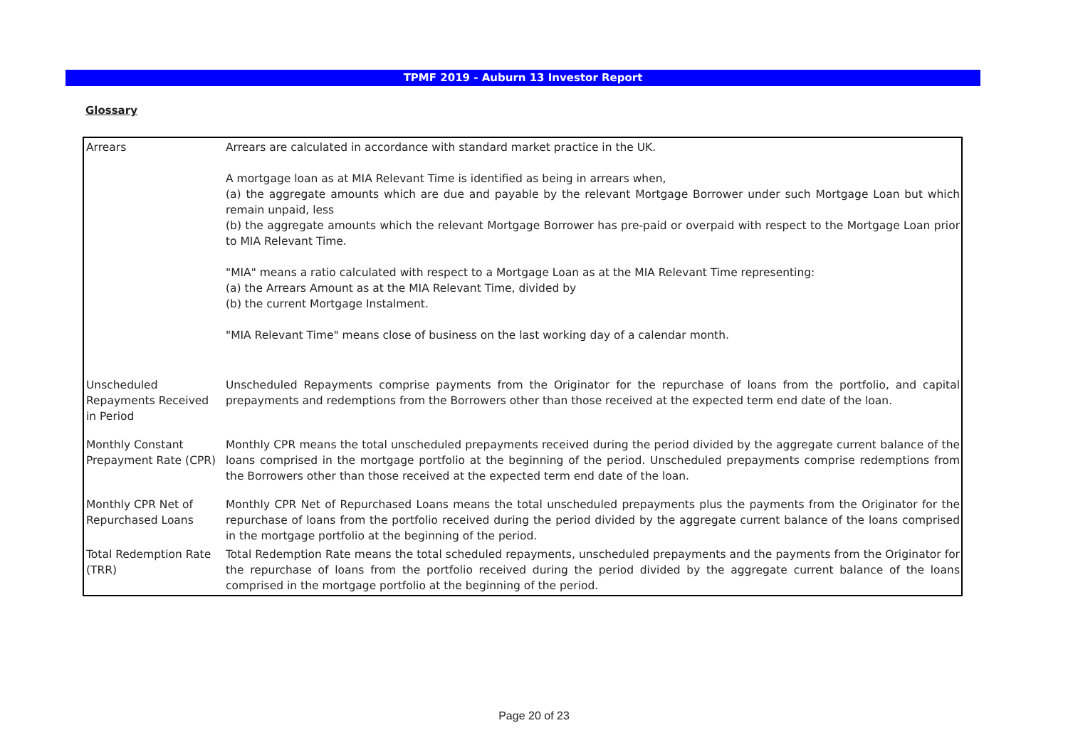TPMF 2019 - Auburn 13 Investor Report
Glossary
| Arrears | Arrears are calculated in accordance with standard market practice in the UK. A mortgage loan as at MIA Relevant Time is identified as being in arrears when, (a) the aggregate amounts which are due and payable by the relevant Mortgage Borrower under such Mortgage Loan but which remain unpaid, less (b) the aggregate amounts which the relevant Mortgage Borrower has pre-paid or overpaid with respect to the Mortgage Loan prior to MIA Relevant Time. "MIA" means a ratio calculated with respect to a Mortgage Loan as at the MIA Relevant Time representing: (a) the Arrears Amount as at the MIA Relevant Time, divided by (b) the current Mortgage Instalment. "MIA Relevant Time" means close of business on the last working day of a calendar month. |
| Unscheduled Repayments Received in Period | Unscheduled Repayments comprise payments from the Originator for the repurchase of loans from the portfolio, and capital prepayments and redemptions from the Borrowers other than those received at the expected term end date of the loan. |
| Monthly Constant Prepayment Rate (CPR) | Monthly CPR means the total unscheduled prepayments received during the period divided by the aggregate current balance of the loans comprised in the mortgage portfolio at the beginning of the period. Unscheduled prepayments comprise redemptions from the Borrowers other than those received at the expected term end date of the loan. |
| Monthly CPR Net of Repurchased Loans | Monthly CPR Net of Repurchased Loans means the total unscheduled prepayments plus the payments from the Originator for the repurchase of loans from the portfolio received during the period divided by the aggregate current balance of the loans comprised in the mortgage portfolio at the beginning of the period. |
| Total Redemption Rate (TRR) | Total Redemption Rate means the total scheduled repayments, unscheduled prepayments and the payments from the Originator for the repurchase of loans from the portfolio received during the period divided by the aggregate current balance of the loans comprised in the mortgage portfolio at the beginning of the period. |
Page 20 of 23